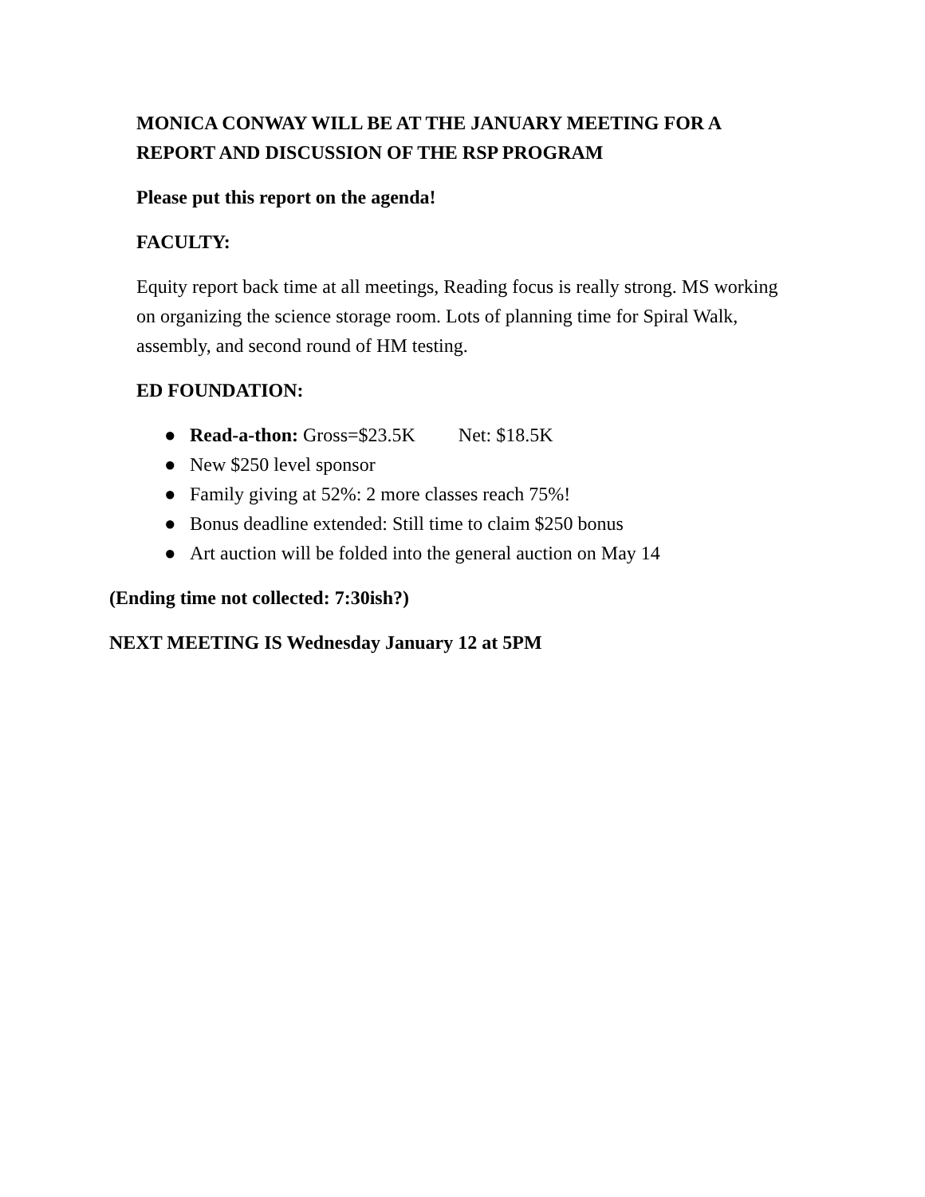MONICA CONWAY WILL BE AT THE JANUARY MEETING FOR A REPORT AND DISCUSSION OF THE RSP PROGRAM
Please put this report on the agenda!
FACULTY:
Equity report back time at all meetings, Reading focus is really strong. MS working on organizing the science storage room. Lots of planning time for Spiral Walk, assembly, and second round of HM testing.
ED FOUNDATION:
● Read-a-thon: Gross=$23.5K Net: $18.5K
● New $250 level sponsor
● Family giving at 52%: 2 more classes reach 75%!
● Bonus deadline extended: Still time to claim $250 bonus
● Art auction will be folded into the general auction on May 14
(Ending time not collected: 7:30ish?)
NEXT MEETING IS Wednesday January 12 at 5PM